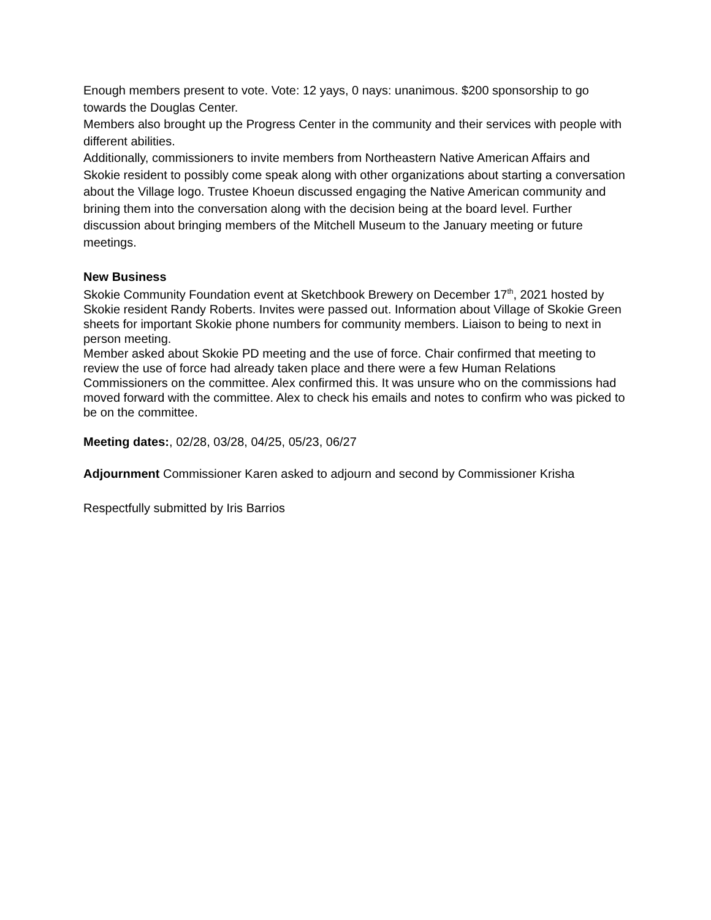Enough members present to vote. Vote: 12 yays, 0 nays: unanimous. $200 sponsorship to go towards the Douglas Center.
Members also brought up the Progress Center in the community and their services with people with different abilities.
Additionally, commissioners to invite members from Northeastern Native American Affairs and Skokie resident to possibly come speak along with other organizations about starting a conversation about the Village logo. Trustee Khoeun discussed engaging the Native American community and brining them into the conversation along with the decision being at the board level. Further discussion about bringing members of the Mitchell Museum to the January meeting or future meetings.
New Business
Skokie Community Foundation event at Sketchbook Brewery on December 17<sup>th</sup>, 2021 hosted by Skokie resident Randy Roberts. Invites were passed out. Information about Village of Skokie Green sheets for important Skokie phone numbers for community members. Liaison to being to next in person meeting.
Member asked about Skokie PD meeting and the use of force. Chair confirmed that meeting to review the use of force had already taken place and there were a few Human Relations Commissioners on the committee. Alex confirmed this. It was unsure who on the commissions had moved forward with the committee. Alex to check his emails and notes to confirm who was picked to be on the committee.
Meeting dates:, 02/28, 03/28, 04/25, 05/23, 06/27
Adjournment Commissioner Karen asked to adjourn and second by Commissioner Krisha
Respectfully submitted by Iris Barrios